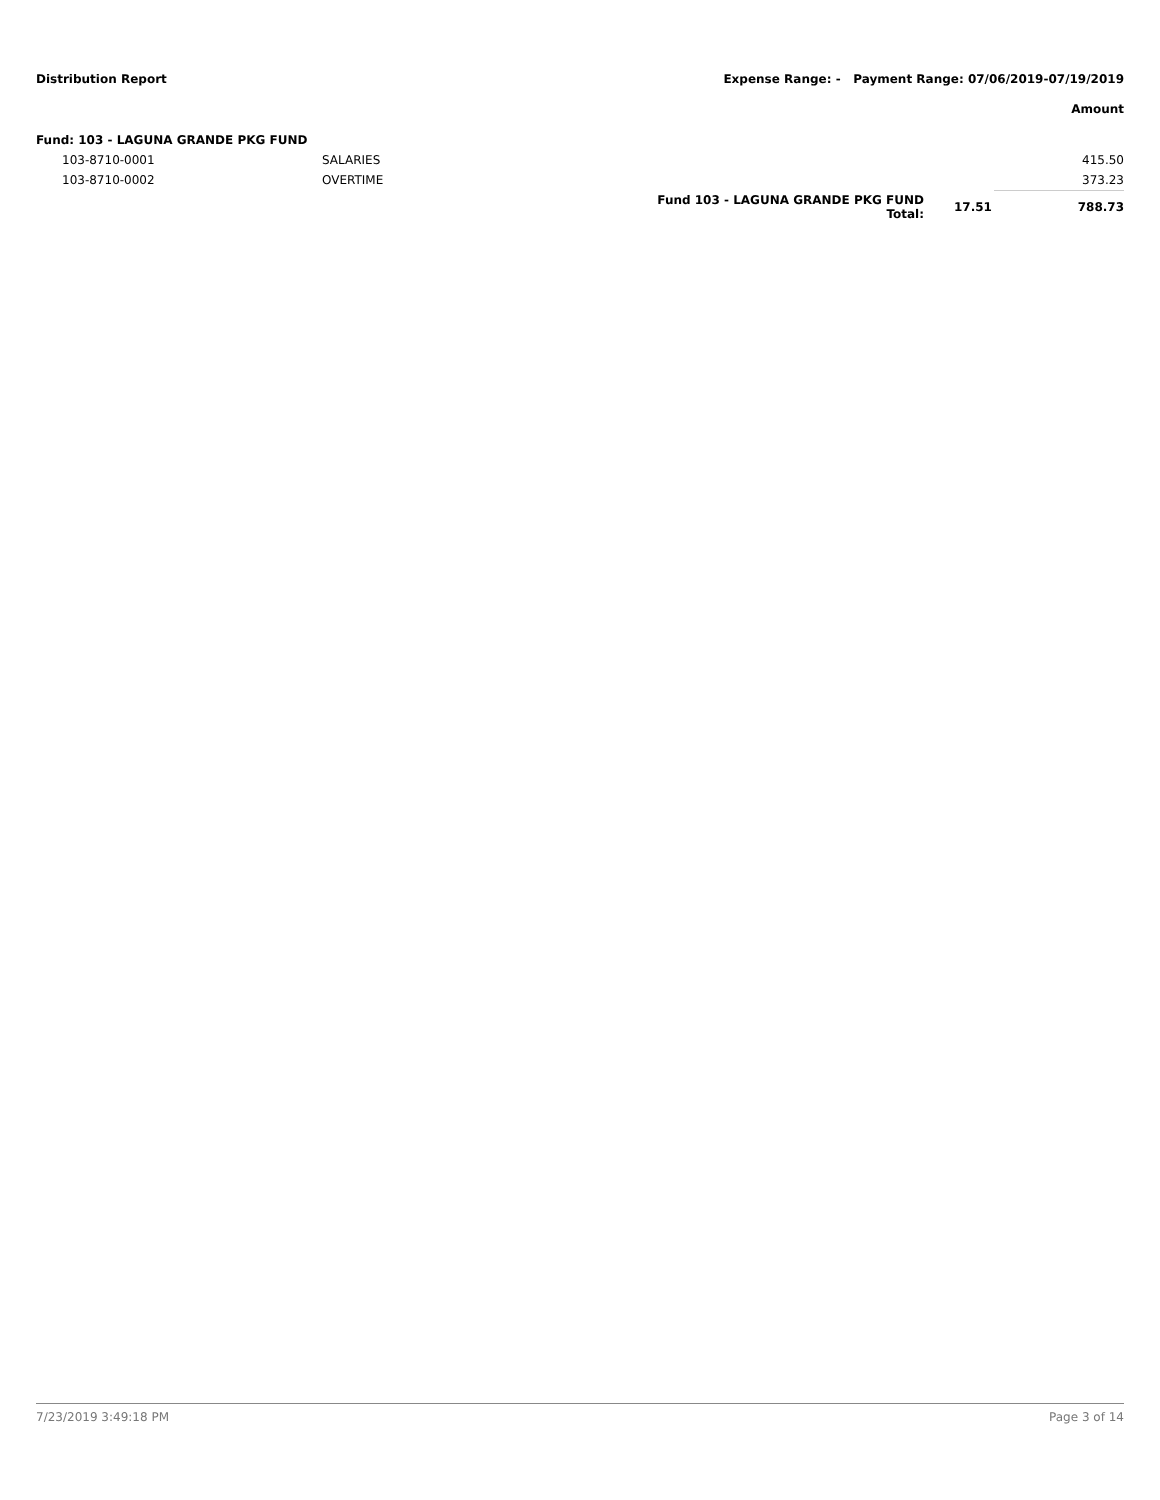Distribution Report Expense Range: - Payment Range: 07/06/2019-07/19/2019
Amount
| Fund: 103 - LAGUNA GRANDE PKG FUND | | | | |
| 103-8710-0001 | SALARIES | | | 415.50 |
| 103-8710-0002 | OVERTIME | | | 373.23 |
| | | Fund 103 - LAGUNA GRANDE PKG FUND Total: | 17.51 | 788.73 |
7/23/2019 3:49:18 PM Page 3 of 14